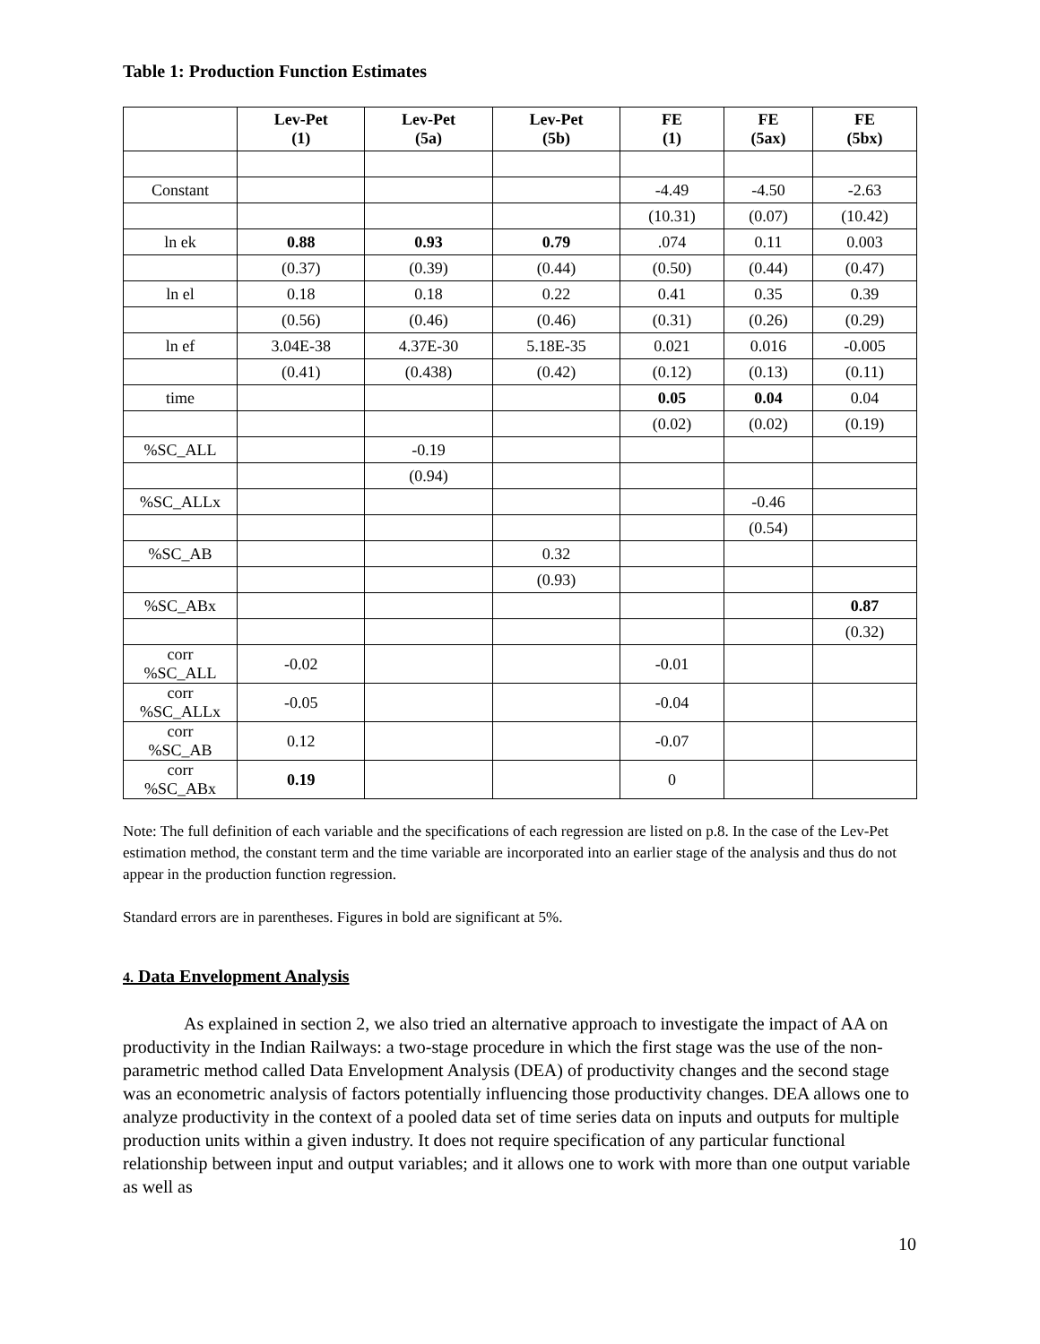Table 1: Production Function Estimates
| | Lev-Pet (1) | Lev-Pet (5a) | Lev-Pet (5b) | FE (1) | FE (5ax) | FE (5bx) |
| --- | --- | --- | --- | --- | --- | --- |
| Constant | | | | -4.49 | -4.50 | -2.63 |
| | | | | (10.31) | (0.07) | (10.42) |
| ln ek | 0.88 | 0.93 | 0.79 | .074 | 0.11 | 0.003 |
| | (0.37) | (0.39) | (0.44) | (0.50) | (0.44) | (0.47) |
| ln el | 0.18 | 0.18 | 0.22 | 0.41 | 0.35 | 0.39 |
| | (0.56) | (0.46) | (0.46) | (0.31) | (0.26) | (0.29) |
| ln ef | 3.04E-38 | 4.37E-30 | 5.18E-35 | 0.021 | 0.016 | -0.005 |
| | (0.41) | (0.438) | (0.42) | (0.12) | (0.13) | (0.11) |
| time | | | | 0.05 | 0.04 | 0.04 |
| | | | | (0.02) | (0.02) | (0.19) |
| %SC_ALL | | -0.19 | | | | |
| | | (0.94) | | | | |
| %SC_ALLx | | | | | -0.46 | |
| | | | | | (0.54) | |
| %SC_AB | | | 0.32 | | | |
| | | | (0.93) | | | |
| %SC_ABx | | | | | | 0.87 |
| | | | | | | (0.32) |
| corr %SC_ALL | -0.02 | | | -0.01 | | |
| corr %SC_ALLx | -0.05 | | | -0.04 | | |
| corr %SC_AB | 0.12 | | | -0.07 | | |
| corr %SC_ABx | 0.19 | | | 0 | | |
Note: The full definition of each variable and the specifications of each regression are listed on p.8. In the case of the Lev-Pet estimation method, the constant term and the time variable are incorporated into an earlier stage of the analysis and thus do not appear in the production function regression.
Standard errors are in parentheses. Figures in bold are significant at 5%.
4. Data Envelopment Analysis
As explained in section 2, we also tried an alternative approach to investigate the impact of AA on productivity in the Indian Railways: a two-stage procedure in which the first stage was the use of the non-parametric method called Data Envelopment Analysis (DEA) of productivity changes and the second stage was an econometric analysis of factors potentially influencing those productivity changes. DEA allows one to analyze productivity in the context of a pooled data set of time series data on inputs and outputs for multiple production units within a given industry. It does not require specification of any particular functional relationship between input and output variables; and it allows one to work with more than one output variable as well as
10